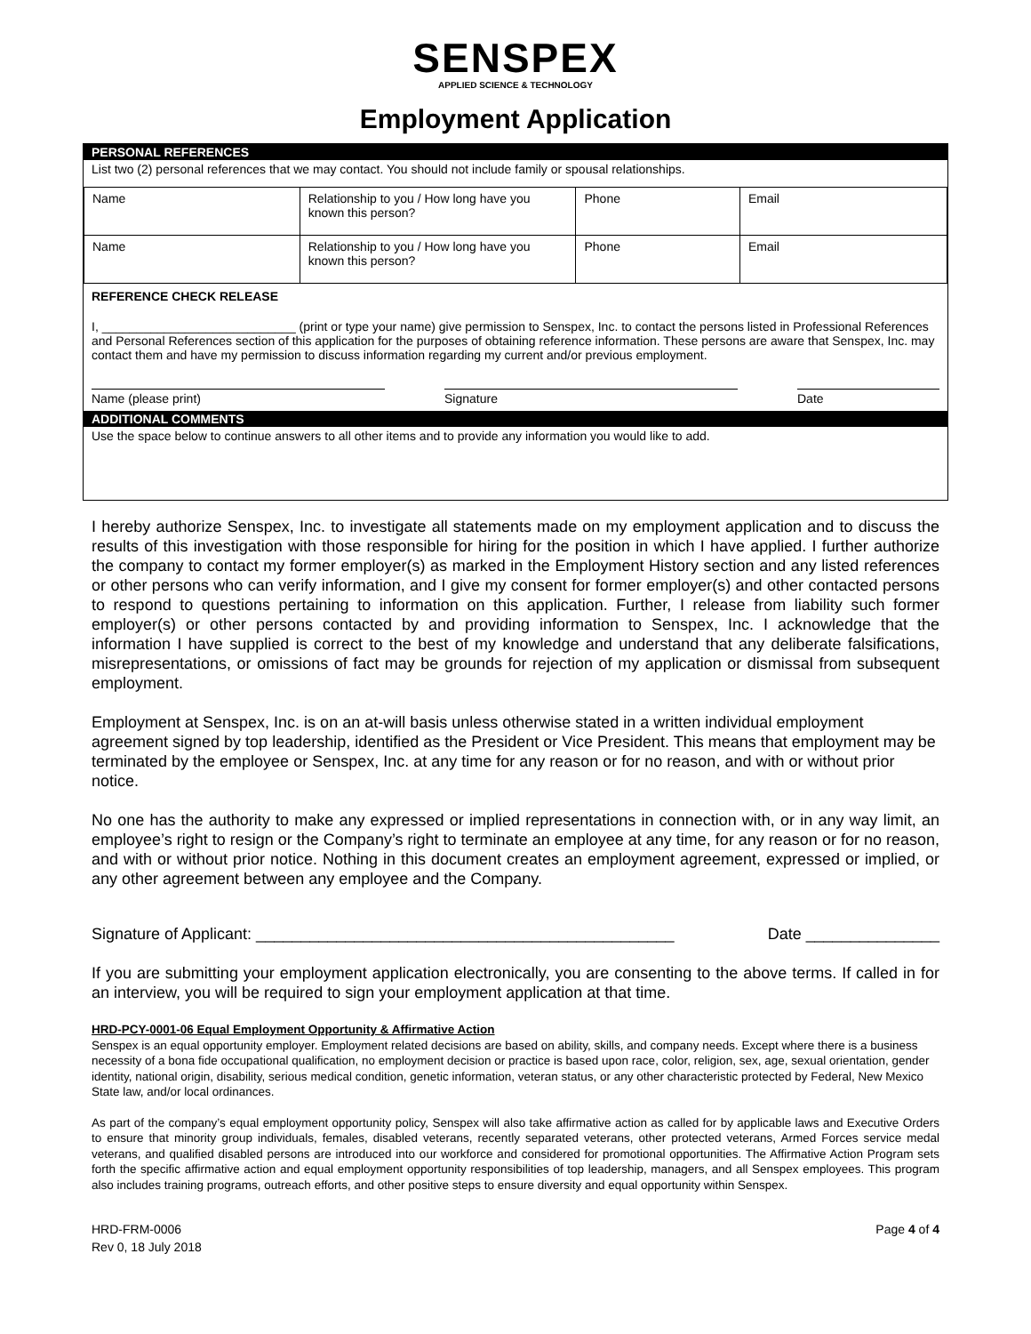SENSPEX
APPLIED SCIENCE & TECHNOLOGY
Employment Application
PERSONAL REFERENCES
List two (2) personal references that we may contact. You should not include family or spousal relationships.
| Name | Relationship to you / How long have you known this person? | Phone | Email |
| Name | Relationship to you / How long have you known this person? | Phone | Email |
REFERENCE CHECK RELEASE
I, ____________________________ (print or type your name) give permission to Senspex, Inc. to contact the persons listed in Professional References and Personal References section of this application for the purposes of obtaining reference information. These persons are aware that Senspex, Inc. may contact them and have my permission to discuss information regarding my current and/or previous employment.
Name (please print) Signature Date
ADDITIONAL COMMENTS
Use the space below to continue answers to all other items and to provide any information you would like to add.
I hereby authorize Senspex, Inc. to investigate all statements made on my employment application and to discuss the results of this investigation with those responsible for hiring for the position in which I have applied. I further authorize the company to contact my former employer(s) as marked in the Employment History section and any listed references or other persons who can verify information, and I give my consent for former employer(s) and other contacted persons to respond to questions pertaining to information on this application. Further, I release from liability such former employer(s) or other persons contacted by and providing information to Senspex, Inc. I acknowledge that the information I have supplied is correct to the best of my knowledge and understand that any deliberate falsifications, misrepresentations, or omissions of fact may be grounds for rejection of my application or dismissal from subsequent employment.
Employment at Senspex, Inc. is on an at-will basis unless otherwise stated in a written individual employment agreement signed by top leadership, identified as the President or Vice President. This means that employment may be terminated by the employee or Senspex, Inc. at any time for any reason or for no reason, and with or without prior notice.
No one has the authority to make any expressed or implied representations in connection with, or in any way limit, an employee’s right to resign or the Company’s right to terminate an employee at any time, for any reason or for no reason, and with or without prior notice. Nothing in this document creates an employment agreement, expressed or implied, or any other agreement between any employee and the Company.
Signature of Applicant: _______________________________________________ Date _______________
If you are submitting your employment application electronically, you are consenting to the above terms. If called in for an interview, you will be required to sign your employment application at that time.
HRD-PCY-0001-06 Equal Employment Opportunity & Affirmative Action
Senspex is an equal opportunity employer. Employment related decisions are based on ability, skills, and company needs. Except where there is a business necessity of a bona fide occupational qualification, no employment decision or practice is based upon race, color, religion, sex, age, sexual orientation, gender identity, national origin, disability, serious medical condition, genetic information, veteran status, or any other characteristic protected by Federal, New Mexico State law, and/or local ordinances.
As part of the company’s equal employment opportunity policy, Senspex will also take affirmative action as called for by applicable laws and Executive Orders to ensure that minority group individuals, females, disabled veterans, recently separated veterans, other protected veterans, Armed Forces service medal veterans, and qualified disabled persons are introduced into our workforce and considered for promotional opportunities. The Affirmative Action Program sets forth the specific affirmative action and equal employment opportunity responsibilities of top leadership, managers, and all Senspex employees. This program also includes training programs, outreach efforts, and other positive steps to ensure diversity and equal opportunity within Senspex.
HRD-FRM-0006
Rev 0, 18 July 2018
Page 4 of 4